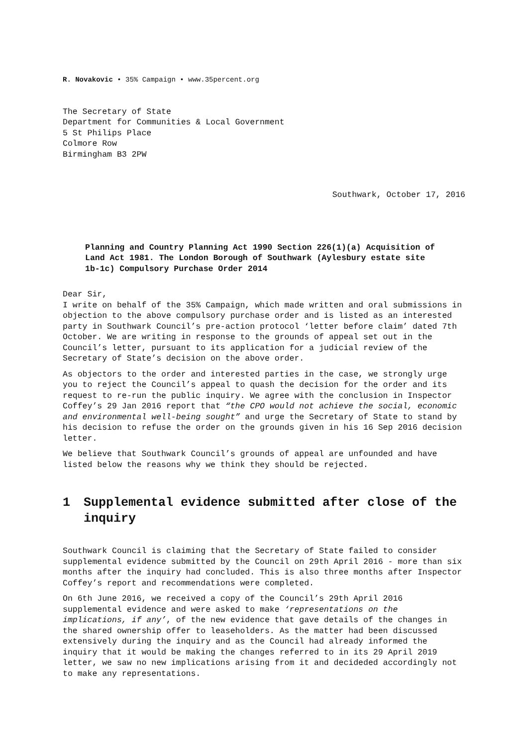R. Novakovic • 35% Campaign • www.35percent.org
The Secretary of State
Department for Communities & Local Government
5 St Philips Place
Colmore Row
Birmingham B3 2PW
Southwark, October 17, 2016
Planning and Country Planning Act 1990 Section 226(1)(a) Acquisition of Land Act 1981. The London Borough of Southwark (Aylesbury estate site 1b-1c) Compulsory Purchase Order 2014
Dear Sir,
I write on behalf of the 35% Campaign, which made written and oral submissions in objection to the above compulsory purchase order and is listed as an interested party in Southwark Council’s pre-action protocol ‘letter before claim’ dated 7th October. We are writing in response to the grounds of appeal set out in the Council’s letter, pursuant to its application for a judicial review of the Secretary of State’s decision on the above order.
As objectors to the order and interested parties in the case, we strongly urge you to reject the Council’s appeal to quash the decision for the order and its request to re-run the public inquiry. We agree with the conclusion in Inspector Coffey’s 29 Jan 2016 report that “the CPO would not achieve the social, economic and environmental well-being sought” and urge the Secretary of State to stand by his decision to refuse the order on the grounds given in his 16 Sep 2016 decision letter.
We believe that Southwark Council’s grounds of appeal are unfounded and have listed below the reasons why we think they should be rejected.
1 Supplemental evidence submitted after close of the inquiry
Southwark Council is claiming that the Secretary of State failed to consider supplemental evidence submitted by the Council on 29th April 2016 - more than six months after the inquiry had concluded. This is also three months after Inspector Coffey’s report and recommendations were completed.
On 6th June 2016, we received a copy of the Council’s 29th April 2016 supplemental evidence and were asked to make ‘representations on the implications, if any’, of the new evidence that gave details of the changes in the shared ownership offer to leaseholders. As the matter had been discussed extensively during the inquiry and as the Council had already informed the inquiry that it would be making the changes referred to in its 29 April 2019 letter, we saw no new implications arising from it and decideded accordingly not to make any representations.